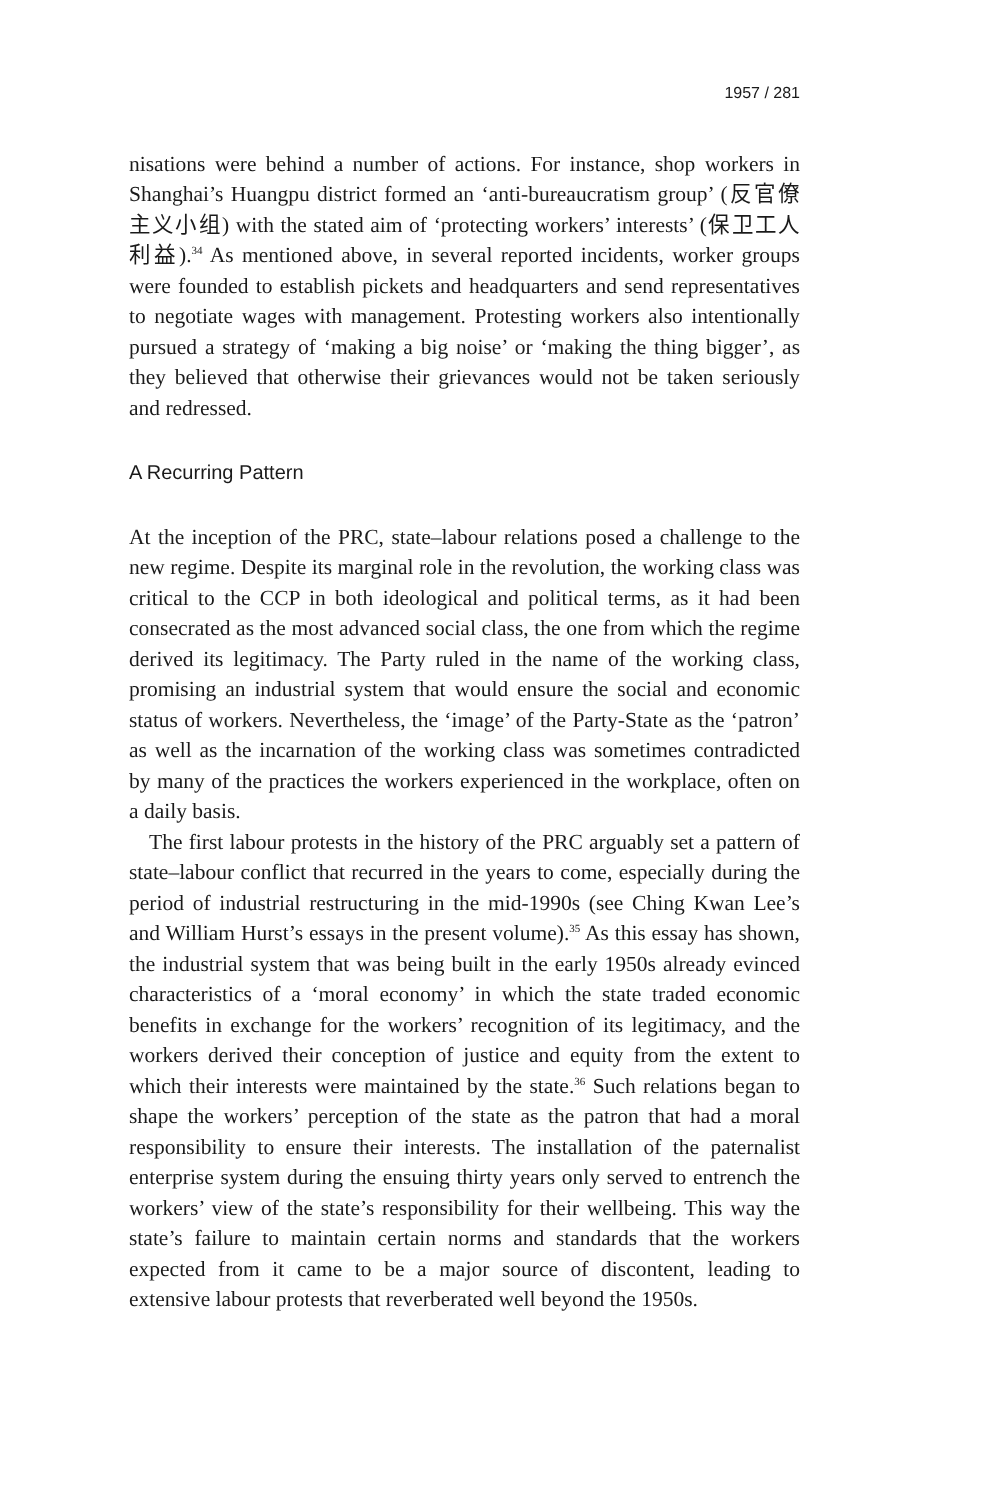1957 / 281
nisations were behind a number of actions. For instance, shop workers in Shanghai’s Huangpu district formed an ‘anti-bureaucratism group’ (反官僚主义小组) with the stated aim of ‘protecting workers’ interests’ (保卫工人利益).<sup>34</sup> As mentioned above, in several reported incidents, worker groups were founded to establish pickets and headquarters and send representatives to negotiate wages with management. Protesting workers also intentionally pursued a strategy of ‘making a big noise’ or ‘making the thing bigger’, as they believed that otherwise their grievances would not be taken seriously and redressed.
A Recurring Pattern
At the inception of the PRC, state–labour relations posed a challenge to the new regime. Despite its marginal role in the revolution, the working class was critical to the CCP in both ideological and political terms, as it had been consecrated as the most advanced social class, the one from which the regime derived its legitimacy. The Party ruled in the name of the working class, promising an industrial system that would ensure the social and economic status of workers. Nevertheless, the ‘image’ of the Party-State as the ‘patron’ as well as the incarnation of the working class was sometimes contradicted by many of the practices the workers experienced in the workplace, often on a daily basis.
The first labour protests in the history of the PRC arguably set a pattern of state–labour conflict that recurred in the years to come, especially during the period of industrial restructuring in the mid-1990s (see Ching Kwan Lee’s and William Hurst’s essays in the present volume).<sup>35</sup> As this essay has shown, the industrial system that was being built in the early 1950s already evinced characteristics of a ‘moral economy’ in which the state traded economic benefits in exchange for the workers’ recognition of its legitimacy, and the workers derived their conception of justice and equity from the extent to which their interests were maintained by the state.<sup>36</sup> Such relations began to shape the workers’ perception of the state as the patron that had a moral responsibility to ensure their interests. The installation of the paternalist enterprise system during the ensuing thirty years only served to entrench the workers’ view of the state’s responsibility for their wellbeing. This way the state’s failure to maintain certain norms and standards that the workers expected from it came to be a major source of discontent, leading to extensive labour protests that reverberated well beyond the 1950s.